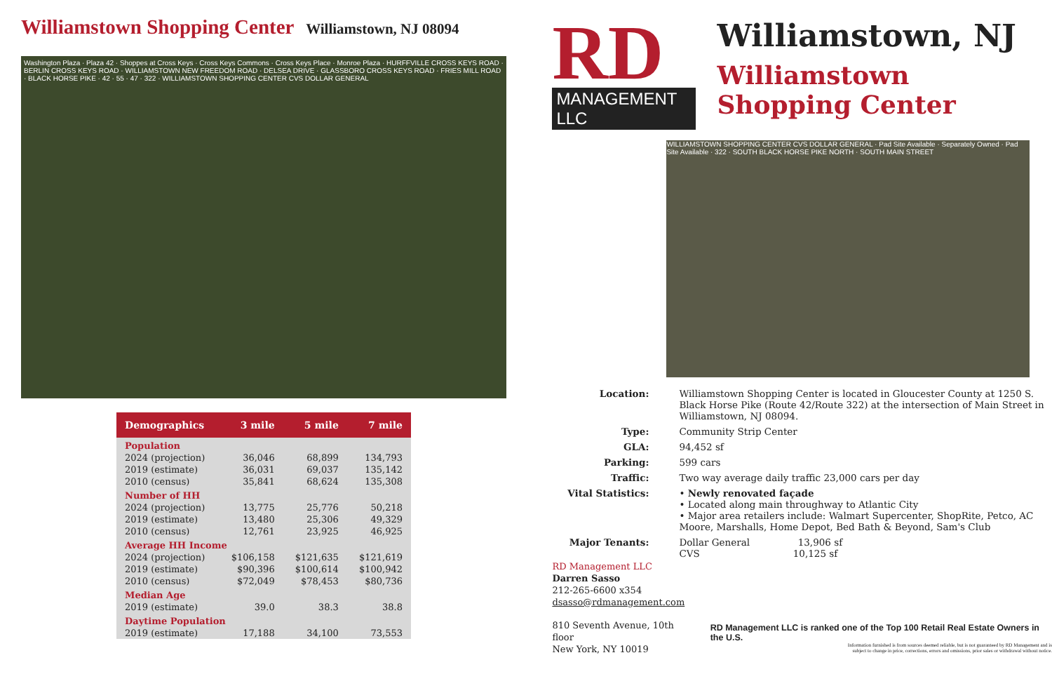Williamstown Shopping Center Williamstown, NJ 08094
Washington Plaza · Plaza 42 · Shoppes at Cross Keys · Cross Keys Commons · Cross Keys Place · Monroe Plaza · HURFFVILLE CROSS KEYS ROAD · BERLIN CROSS KEYS ROAD · WILLIAMSTOWN NEW FREEDOM ROAD · DELSEA DRIVE · GLASSBORO CROSS KEYS ROAD · FRIES MILL ROAD · BLACK HORSE PIKE · 42 · 55 · 47 · 322 · WILLIAMSTOWN SHOPPING CENTER CVS DOLLAR GENERAL
| Demographics | 3 mile | 5 mile | 7 mile |
| --- | --- | --- | --- |
| Population | | | |
| 2024 (projection) | 36,046 | 68,899 | 134,793 |
| 2019 (estimate) | 36,031 | 69,037 | 135,142 |
| 2010 (census) | 35,841 | 68,624 | 135,308 |
| Number of HH | | | |
| 2024 (projection) | 13,775 | 25,776 | 50,218 |
| 2019 (estimate) | 13,480 | 25,306 | 49,329 |
| 2010 (census) | 12,761 | 23,925 | 46,925 |
| Average HH Income | | | |
| 2024 (projection) | $106,158 | $121,635 | $121,619 |
| 2019 (estimate) | $90,396 | $100,614 | $100,942 |
| 2010 (census) | $72,049 | $78,453 | $80,736 |
| Median Age | | | |
| 2019 (estimate) | 39.0 | 38.3 | 38.8 |
| Daytime Population | | | |
| 2019 (estimate) | 17,188 | 34,100 | 73,553 |
RD
MANAGEMENT LLC
Williamstown, NJ
Williamstown
Shopping Center
WILLIAMSTOWN SHOPPING CENTER CVS DOLLAR GENERAL · Pad Site Available · Separately Owned · Pad Site Available · 322 · SOUTH BLACK HORSE PIKE NORTH · SOUTH MAIN STREET
| Location: | Williamstown Shopping Center is located in Gloucester County at 1250 S. Black Horse Pike (Route 42/Route 322) at the intersection of Main Street in Williamstown, NJ 08094. |
| Type: | Community Strip Center |
| GLA: | 94,452 sf |
| Parking: | 599 cars |
| Traffic: | Two way average daily traffic 23,000 cars per day |
| Vital Statistics: | • Newly renovated façade • Located along main throughway to Atlantic City • Major area retailers include: Walmart Supercenter, ShopRite, Petco, AC Moore, Marshalls, Home Depot, Bed Bath & Beyond, Sam's Club |
| Major Tenants: | Dollar General 13,906 sf CVS 10,125 sf |
RD Management LLC
Darren Sasso
212-265-6600 x354
dsasso@rdmanagement.com
810 Seventh Avenue, 10th floor
New York, NY 10019
RD Management LLC is ranked one of the Top 100 Retail Real Estate Owners in the U.S.
Information furnished is from sources deemed reliable, but is not guaranteed by RD Management and is
subject to change in price, corrections, errors and omissions, prior sales or withdrawal without notice.